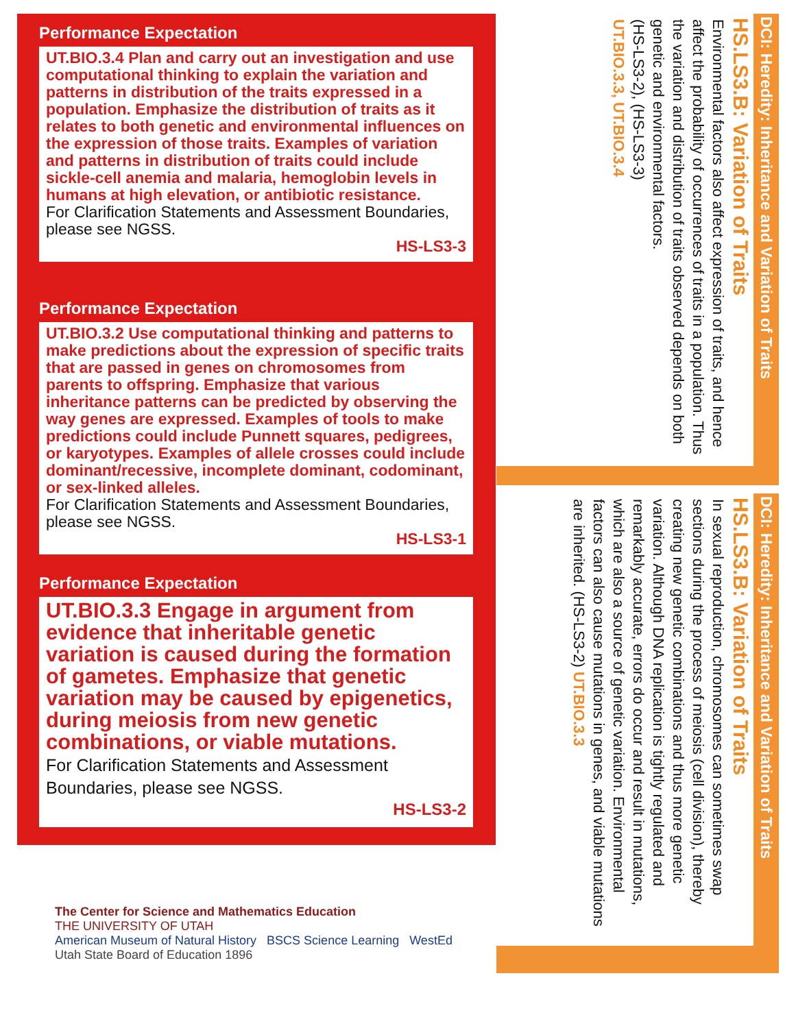Performance Expectation
UT.BIO.3.4 Plan and carry out an investigation and use computational thinking to explain the variation and patterns in distribution of the traits expressed in a population. Emphasize the distribution of traits as it relates to both genetic and environmental influences on the expression of those traits. Examples of variation and patterns in distribution of traits could include sickle-cell anemia and malaria, hemoglobin levels in humans at high elevation, or antibiotic resistance.
For Clarification Statements and Assessment Boundaries, please see NGSS.
HS-LS3-3
Performance Expectation
UT.BIO.3.2 Use computational thinking and patterns to make predictions about the expression of specific traits that are passed in genes on chromosomes from parents to offspring. Emphasize that various inheritance patterns can be predicted by observing the way genes are expressed. Examples of tools to make predictions could include Punnett squares, pedigrees, or karyotypes. Examples of allele crosses could include dominant/recessive, incomplete dominant, codominant, or sex-linked alleles.
For Clarification Statements and Assessment Boundaries, please see NGSS.
HS-LS3-1
Performance Expectation
UT.BIO.3.3 Engage in argument from evidence that inheritable genetic variation is caused during the formation of gametes. Emphasize that genetic variation may be caused by epigenetics, during meiosis from new genetic combinations, or viable mutations.
For Clarification Statements and Assessment Boundaries, please see NGSS.
HS-LS3-2
DCI: Heredity: Inheritance and Variation of Traits
HS.LS3.B: Variation of Traits
Environmental factors also affect expression of traits, and hence affect the probability of occurrences of traits in a population. Thus the variation and distribution of traits observed depends on both genetic and environmental factors.
(HS-LS3-2), (HS-LS3-3)
UT.BIO.3.3, UT.BIO.3.4
DCI: Heredity: Inheritance and Variation of Traits
HS.LS3.B: Variation of Traits
In sexual reproduction, chromosomes can sometimes swap sections during the process of meiosis (cell division), thereby creating new genetic combinations and thus more genetic variation. Although DNA replication is tightly regulated and remarkably accurate, errors do occur and result in mutations, which are also a source of genetic variation. Environmental factors can also cause mutations in genes, and viable mutations are inherited. (HS-LS3-2) UT.BIO.3.3
The Center for Science and Mathematics Education
THE UNIVERSITY OF UTAH
American Museum of Natural History BSCS Science Learning WestEd
Utah State Board of Education 1896